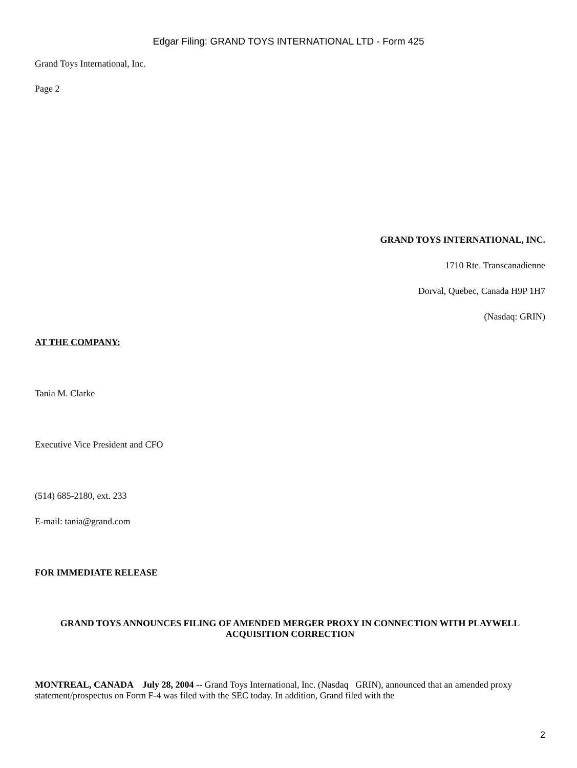Edgar Filing: GRAND TOYS INTERNATIONAL LTD - Form 425
Grand Toys International, Inc.
Page 2
GRAND TOYS INTERNATIONAL, INC.
1710 Rte. Transcanadienne
Dorval, Quebec, Canada H9P 1H7
(Nasdaq: GRIN)
AT THE COMPANY:
Tania M. Clarke
Executive Vice President and CFO
(514) 685-2180, ext. 233
E-mail: tania@grand.com
FOR IMMEDIATE RELEASE
GRAND TOYS ANNOUNCES FILING OF AMENDED MERGER PROXY IN CONNECTION WITH PLAYWELL ACQUISITION CORRECTION
MONTREAL, CANADA July 28, 2004 -- Grand Toys International, Inc. (Nasdaq GRIN), announced that an amended proxy statement/prospectus on Form F-4 was filed with the SEC today. In addition, Grand filed with the
2